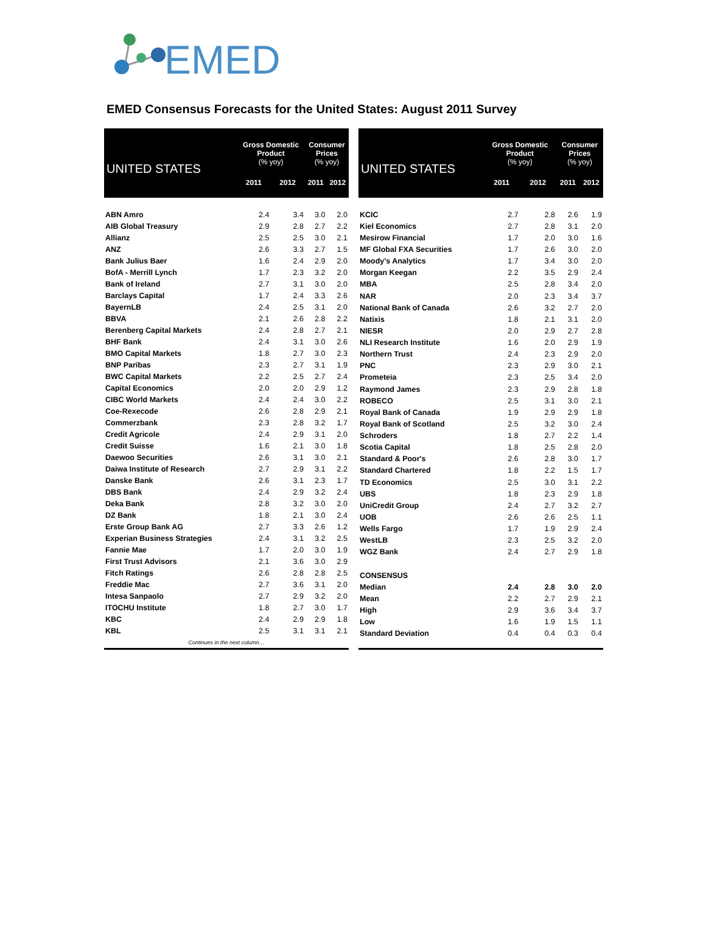EMED
EMED Consensus Forecasts for the United States: August 2011 Survey
| UNITED STATES | Gross Domestic Product (% yoy) | | Consumer Prices (% yoy) | |
| --- | --- | --- | --- | --- |
| | 2011 | 2012 | 2011 | 2012 |
| ABN Amro | 2.4 | 3.4 | 3.0 | 2.0 |
| AIB Global Treasury | 2.9 | 2.8 | 2.7 | 2.2 |
| Allianz | 2.5 | 2.5 | 3.0 | 2.1 |
| ANZ | 2.6 | 3.3 | 2.7 | 1.5 |
| Bank Julius Baer | 1.6 | 2.4 | 2.9 | 2.0 |
| BofA - Merrill Lynch | 1.7 | 2.3 | 3.2 | 2.0 |
| Bank of Ireland | 2.7 | 3.1 | 3.0 | 2.0 |
| Barclays Capital | 1.7 | 2.4 | 3.3 | 2.6 |
| BayernLB | 2.4 | 2.5 | 3.1 | 2.0 |
| BBVA | 2.1 | 2.6 | 2.8 | 2.2 |
| Berenberg Capital Markets | 2.4 | 2.8 | 2.7 | 2.1 |
| BHF Bank | 2.4 | 3.1 | 3.0 | 2.6 |
| BMO Capital Markets | 1.8 | 2.7 | 3.0 | 2.3 |
| BNP Paribas | 2.3 | 2.7 | 3.1 | 1.9 |
| BWC Capital Markets | 2.2 | 2.5 | 2.7 | 2.4 |
| Capital Economics | 2.0 | 2.0 | 2.9 | 1.2 |
| CIBC World Markets | 2.4 | 2.4 | 3.0 | 2.2 |
| Coe-Rexecode | 2.6 | 2.8 | 2.9 | 2.1 |
| Commerzbank | 2.3 | 2.8 | 3.2 | 1.7 |
| Credit Agricole | 2.4 | 2.9 | 3.1 | 2.0 |
| Credit Suisse | 1.6 | 2.1 | 3.0 | 1.8 |
| Daewoo Securities | 2.6 | 3.1 | 3.0 | 2.1 |
| Daiwa Institute of Research | 2.7 | 2.9 | 3.1 | 2.2 |
| Danske Bank | 2.6 | 3.1 | 2.3 | 1.7 |
| DBS Bank | 2.4 | 2.9 | 3.2 | 2.4 |
| Deka Bank | 2.8 | 3.2 | 3.0 | 2.0 |
| DZ Bank | 1.8 | 2.1 | 3.0 | 2.4 |
| Erste Group Bank AG | 2.7 | 3.3 | 2.6 | 1.2 |
| Experian Business Strategies | 2.4 | 3.1 | 3.2 | 2.5 |
| Fannie Mae | 1.7 | 2.0 | 3.0 | 1.9 |
| First Trust Advisors | 2.1 | 3.6 | 3.0 | 2.9 |
| Fitch Ratings | 2.6 | 2.8 | 2.8 | 2.5 |
| Freddie Mac | 2.7 | 3.6 | 3.1 | 2.0 |
| Intesa Sanpaolo | 2.7 | 2.9 | 3.2 | 2.0 |
| ITOCHU Institute | 1.8 | 2.7 | 3.0 | 1.7 |
| KBC | 2.4 | 2.9 | 2.9 | 1.8 |
| KBL | 2.5 | 3.1 | 3.1 | 2.1 |
| Continues in the next column… | | | | |
| UNITED STATES | Gross Domestic Product (% yoy) | | Consumer Prices (% yoy) | |
| --- | --- | --- | --- | --- |
| | 2011 | 2012 | 2011 | 2012 |
| KCIC | 2.7 | 2.8 | 2.6 | 1.9 |
| Kiel Economics | 2.7 | 2.8 | 3.1 | 2.0 |
| Mesirow Financial | 1.7 | 2.0 | 3.0 | 1.6 |
| MF Global FXA Securities | 1.7 | 2.6 | 3.0 | 2.0 |
| Moody's Analytics | 1.7 | 3.4 | 3.0 | 2.0 |
| Morgan Keegan | 2.2 | 3.5 | 2.9 | 2.4 |
| MBA | 2.5 | 2.8 | 3.4 | 2.0 |
| NAR | 2.0 | 2.3 | 3.4 | 3.7 |
| National Bank of Canada | 2.6 | 3.2 | 2.7 | 2.0 |
| Natixis | 1.8 | 2.1 | 3.1 | 2.0 |
| NIESR | 2.0 | 2.9 | 2.7 | 2.8 |
| NLI Research Institute | 1.6 | 2.0 | 2.9 | 1.9 |
| Northern Trust | 2.4 | 2.3 | 2.9 | 2.0 |
| PNC | 2.3 | 2.9 | 3.0 | 2.1 |
| Prometeia | 2.3 | 2.5 | 3.4 | 2.0 |
| Raymond James | 2.3 | 2.9 | 2.8 | 1.8 |
| ROBECO | 2.5 | 3.1 | 3.0 | 2.1 |
| Royal Bank of Canada | 1.9 | 2.9 | 2.9 | 1.8 |
| Royal Bank of Scotland | 2.5 | 3.2 | 3.0 | 2.4 |
| Schroders | 1.8 | 2.7 | 2.2 | 1.4 |
| Scotia Capital | 1.8 | 2.5 | 2.8 | 2.0 |
| Standard & Poor's | 2.6 | 2.8 | 3.0 | 1.7 |
| Standard Chartered | 1.8 | 2.2 | 1.5 | 1.7 |
| TD Economics | 2.5 | 3.0 | 3.1 | 2.2 |
| UBS | 1.8 | 2.3 | 2.9 | 1.8 |
| UniCredit Group | 2.4 | 2.7 | 3.2 | 2.7 |
| UOB | 2.6 | 2.6 | 2.5 | 1.1 |
| Wells Fargo | 1.7 | 1.9 | 2.9 | 2.4 |
| WestLB | 2.3 | 2.5 | 3.2 | 2.0 |
| WGZ Bank | 2.4 | 2.7 | 2.9 | 1.8 |
| CONSENSUS | | | | |
| Median | 2.4 | 2.8 | 3.0 | 2.0 |
| Mean | 2.2 | 2.7 | 2.9 | 2.1 |
| High | 2.9 | 3.6 | 3.4 | 3.7 |
| Low | 1.6 | 1.9 | 1.5 | 1.1 |
| Standard Deviation | 0.4 | 0.4 | 0.3 | 0.4 |